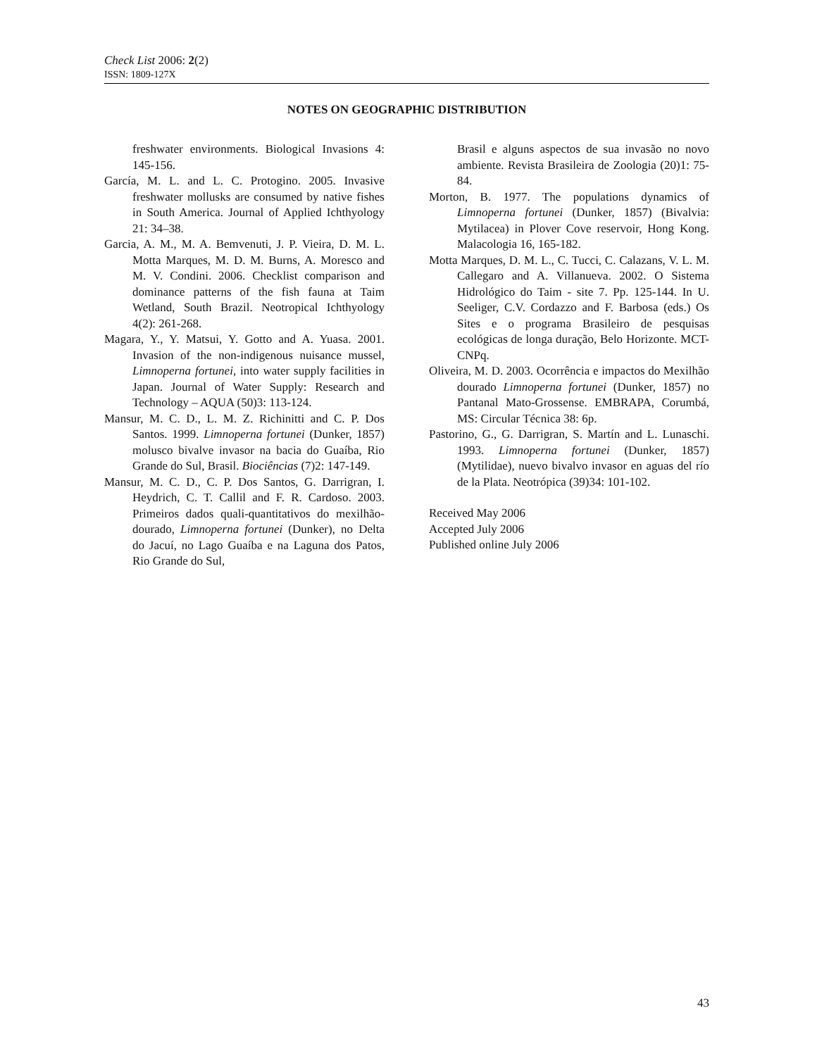Check List 2006: 2(2)
ISSN: 1809-127X
NOTES ON GEOGRAPHIC DISTRIBUTION
freshwater environments. Biological Invasions 4: 145-156.
García, M. L. and L. C. Protogino. 2005. Invasive freshwater mollusks are consumed by native fishes in South America. Journal of Applied Ichthyology 21: 34–38.
Garcia, A. M., M. A. Bemvenuti, J. P. Vieira, D. M. L. Motta Marques, M. D. M. Burns, A. Moresco and M. V. Condini. 2006. Checklist comparison and dominance patterns of the fish fauna at Taim Wetland, South Brazil. Neotropical Ichthyology 4(2): 261-268.
Magara, Y., Y. Matsui, Y. Gotto and A. Yuasa. 2001. Invasion of the non-indigenous nuisance mussel, Limnoperna fortunei, into water supply facilities in Japan. Journal of Water Supply: Research and Technology – AQUA (50)3: 113-124.
Mansur, M. C. D., L. M. Z. Richinitti and C. P. Dos Santos. 1999. Limnoperna fortunei (Dunker, 1857) molusco bivalve invasor na bacia do Guaíba, Rio Grande do Sul, Brasil. Biociências (7)2: 147-149.
Mansur, M. C. D., C. P. Dos Santos, G. Darrigran, I. Heydrich, C. T. Callil and F. R. Cardoso. 2003. Primeiros dados quali-quantitativos do mexilhão-dourado, Limnoperna fortunei (Dunker), no Delta do Jacuí, no Lago Guaíba e na Laguna dos Patos, Rio Grande do Sul,
Brasil e alguns aspectos de sua invasão no novo ambiente. Revista Brasileira de Zoologia (20)1: 75-84.
Morton, B. 1977. The populations dynamics of Limnoperna fortunei (Dunker, 1857) (Bivalvia: Mytilacea) in Plover Cove reservoir, Hong Kong. Malacologia 16, 165-182.
Motta Marques, D. M. L., C. Tucci, C. Calazans, V. L. M. Callegaro and A. Villanueva. 2002. O Sistema Hidrológico do Taim - site 7. Pp. 125-144. In U. Seeliger, C.V. Cordazzo and F. Barbosa (eds.) Os Sites e o programa Brasileiro de pesquisas ecológicas de longa duração, Belo Horizonte. MCT-CNPq.
Oliveira, M. D. 2003. Ocorrência e impactos do Mexilhão dourado Limnoperna fortunei (Dunker, 1857) no Pantanal Mato-Grossense. EMBRAPA, Corumbá, MS: Circular Técnica 38: 6p.
Pastorino, G., G. Darrigran, S. Martín and L. Lunaschi. 1993. Limnoperna fortunei (Dunker, 1857) (Mytilidae), nuevo bivalvo invasor en aguas del río de la Plata. Neotrópica (39)34: 101-102.
Received May 2006
Accepted July 2006
Published online July 2006
43